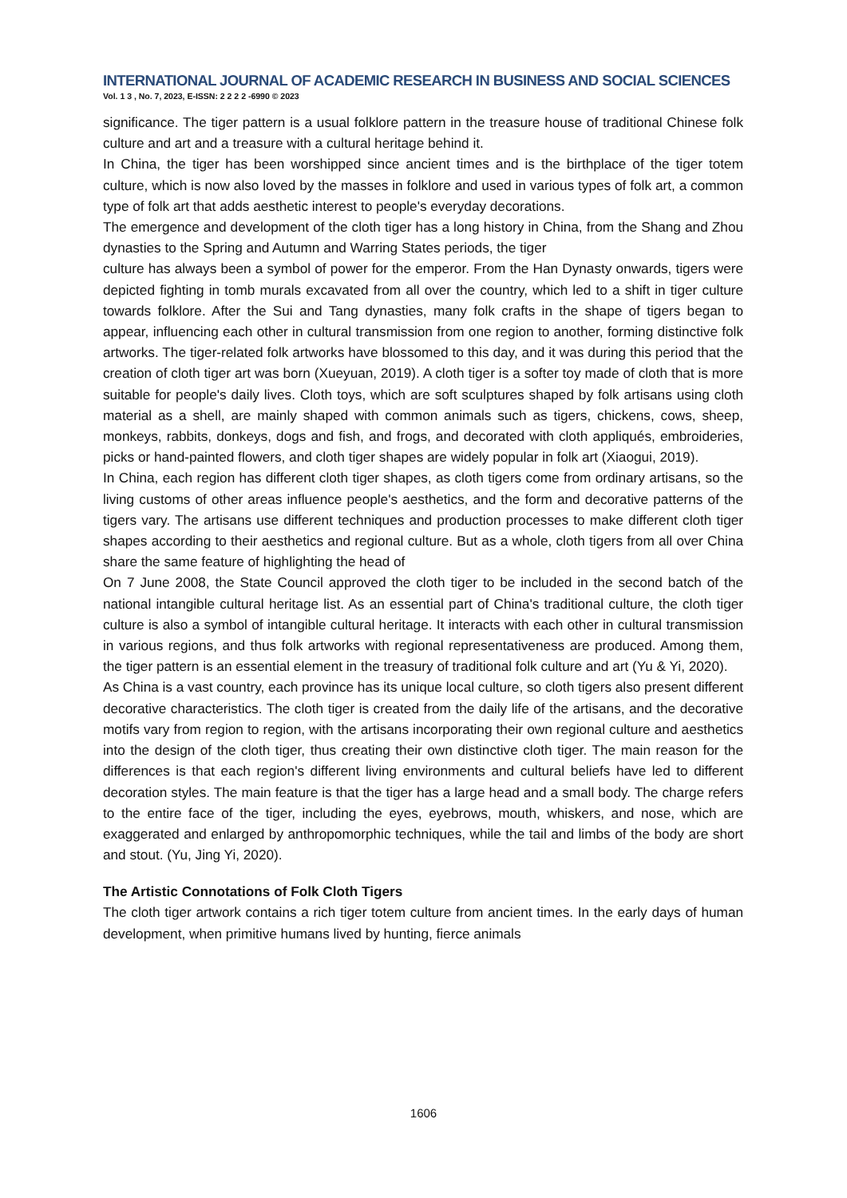INTERNATIONAL JOURNAL OF ACADEMIC RESEARCH IN BUSINESS AND SOCIAL SCIENCES
Vol. 1 3 , No. 7, 2023, E-ISSN: 2 2 2 2 -6990 © 2023
significance. The tiger pattern is a usual folklore pattern in the treasure house of traditional Chinese folk culture and art and a treasure with a cultural heritage behind it.
In China, the tiger has been worshipped since ancient times and is the birthplace of the tiger totem culture, which is now also loved by the masses in folklore and used in various types of folk art, a common type of folk art that adds aesthetic interest to people's everyday decorations.
The emergence and development of the cloth tiger has a long history in China, from the Shang and Zhou dynasties to the Spring and Autumn and Warring States periods, the tiger
culture has always been a symbol of power for the emperor. From the Han Dynasty onwards, tigers were depicted fighting in tomb murals excavated from all over the country, which led to a shift in tiger culture towards folklore. After the Sui and Tang dynasties, many folk crafts in the shape of tigers began to appear, influencing each other in cultural transmission from one region to another, forming distinctive folk artworks. The tiger-related folk artworks have blossomed to this day, and it was during this period that the creation of cloth tiger art was born (Xueyuan, 2019). A cloth tiger is a softer toy made of cloth that is more suitable for people's daily lives. Cloth toys, which are soft sculptures shaped by folk artisans using cloth material as a shell, are mainly shaped with common animals such as tigers, chickens, cows, sheep, monkeys, rabbits, donkeys, dogs and fish, and frogs, and decorated with cloth appliqués, embroideries, picks or hand-painted flowers, and cloth tiger shapes are widely popular in folk art (Xiaogui, 2019).
In China, each region has different cloth tiger shapes, as cloth tigers come from ordinary artisans, so the living customs of other areas influence people's aesthetics, and the form and decorative patterns of the tigers vary. The artisans use different techniques and production processes to make different cloth tiger shapes according to their aesthetics and regional culture. But as a whole, cloth tigers from all over China share the same feature of highlighting the head of
On 7 June 2008, the State Council approved the cloth tiger to be included in the second batch of the national intangible cultural heritage list. As an essential part of China's traditional culture, the cloth tiger culture is also a symbol of intangible cultural heritage. It interacts with each other in cultural transmission in various regions, and thus folk artworks with regional representativeness are produced. Among them, the tiger pattern is an essential element in the treasury of traditional folk culture and art (Yu & Yi, 2020).
As China is a vast country, each province has its unique local culture, so cloth tigers also present different decorative characteristics. The cloth tiger is created from the daily life of the artisans, and the decorative motifs vary from region to region, with the artisans incorporating their own regional culture and aesthetics into the design of the cloth tiger, thus creating their own distinctive cloth tiger. The main reason for the differences is that each region's different living environments and cultural beliefs have led to different decoration styles. The main feature is that the tiger has a large head and a small body. The charge refers to the entire face of the tiger, including the eyes, eyebrows, mouth, whiskers, and nose, which are exaggerated and enlarged by anthropomorphic techniques, while the tail and limbs of the body are short and stout. (Yu, Jing Yi, 2020).
The Artistic Connotations of Folk Cloth Tigers
The cloth tiger artwork contains a rich tiger totem culture from ancient times. In the early days of human development, when primitive humans lived by hunting, fierce animals
1606